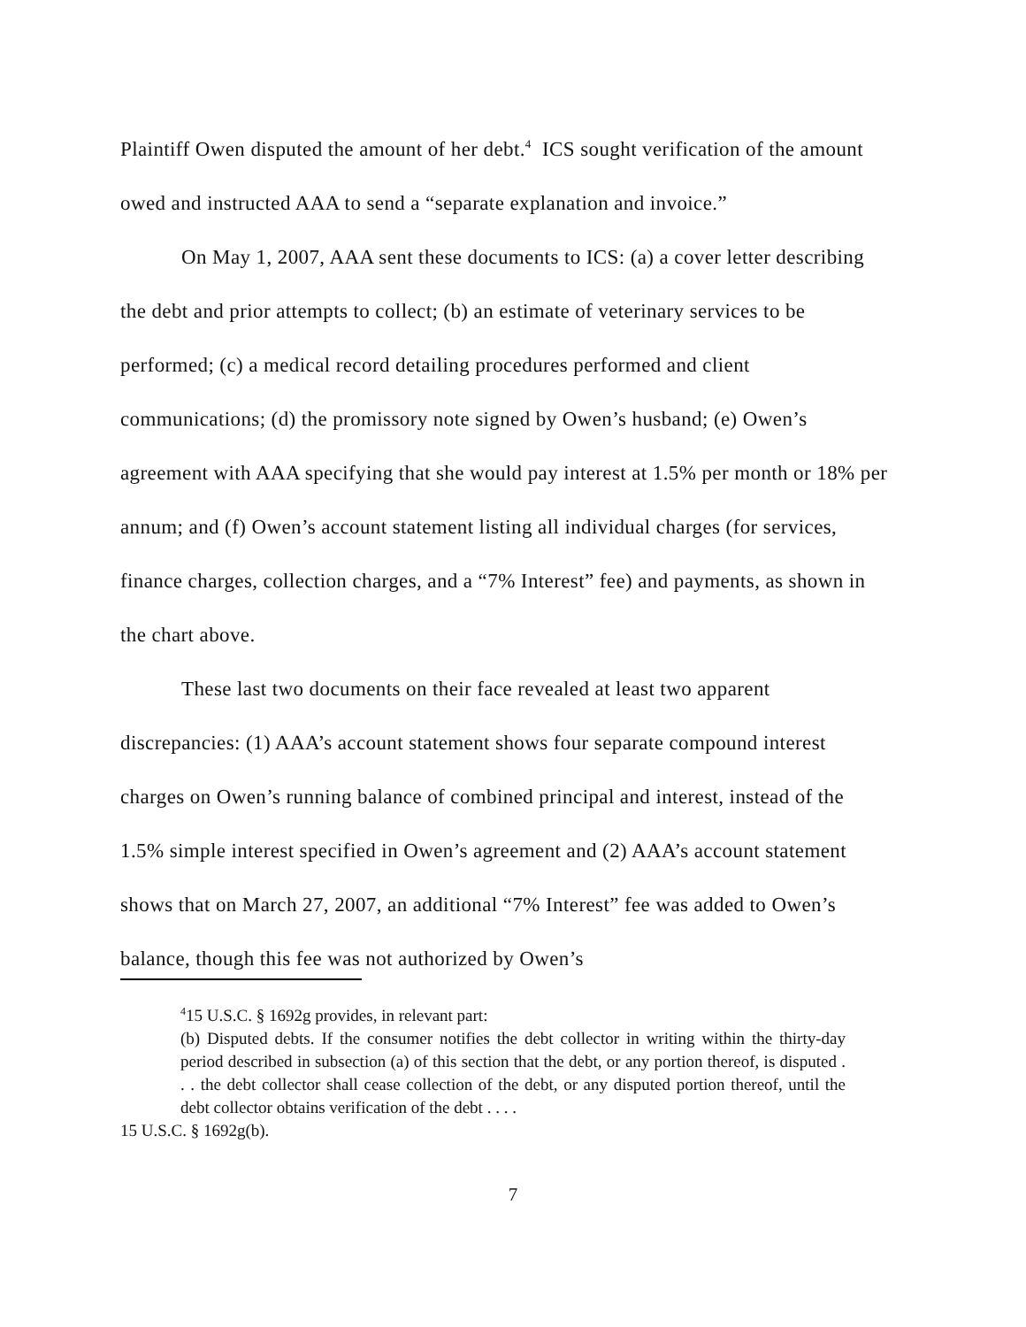Plaintiff Owen disputed the amount of her debt.<sup>4</sup> ICS sought verification of the amount owed and instructed AAA to send a “separate explanation and invoice.”
On May 1, 2007, AAA sent these documents to ICS: (a) a cover letter describing the debt and prior attempts to collect; (b) an estimate of veterinary services to be performed; (c) a medical record detailing procedures performed and client communications; (d) the promissory note signed by Owen’s husband; (e) Owen’s agreement with AAA specifying that she would pay interest at 1.5% per month or 18% per annum; and (f) Owen’s account statement listing all individual charges (for services, finance charges, collection charges, and a “7% Interest” fee) and payments, as shown in the chart above.
These last two documents on their face revealed at least two apparent discrepancies: (1) AAA’s account statement shows four separate compound interest charges on Owen’s running balance of combined principal and interest, instead of the 1.5% simple interest specified in Owen’s agreement and (2) AAA’s account statement shows that on March 27, 2007, an additional “7% Interest” fee was added to Owen’s balance, though this fee was not authorized by Owen’s
<sup>4</sup> 15 U.S.C. § 1692g provides, in relevant part:
(b) Disputed debts. If the consumer notifies the debt collector in writing within the thirty-day period described in subsection (a) of this section that the debt, or any portion thereof, is disputed . . . the debt collector shall cease collection of the debt, or any disputed portion thereof, until the debt collector obtains verification of the debt . . . .
15 U.S.C. § 1692g(b).
7